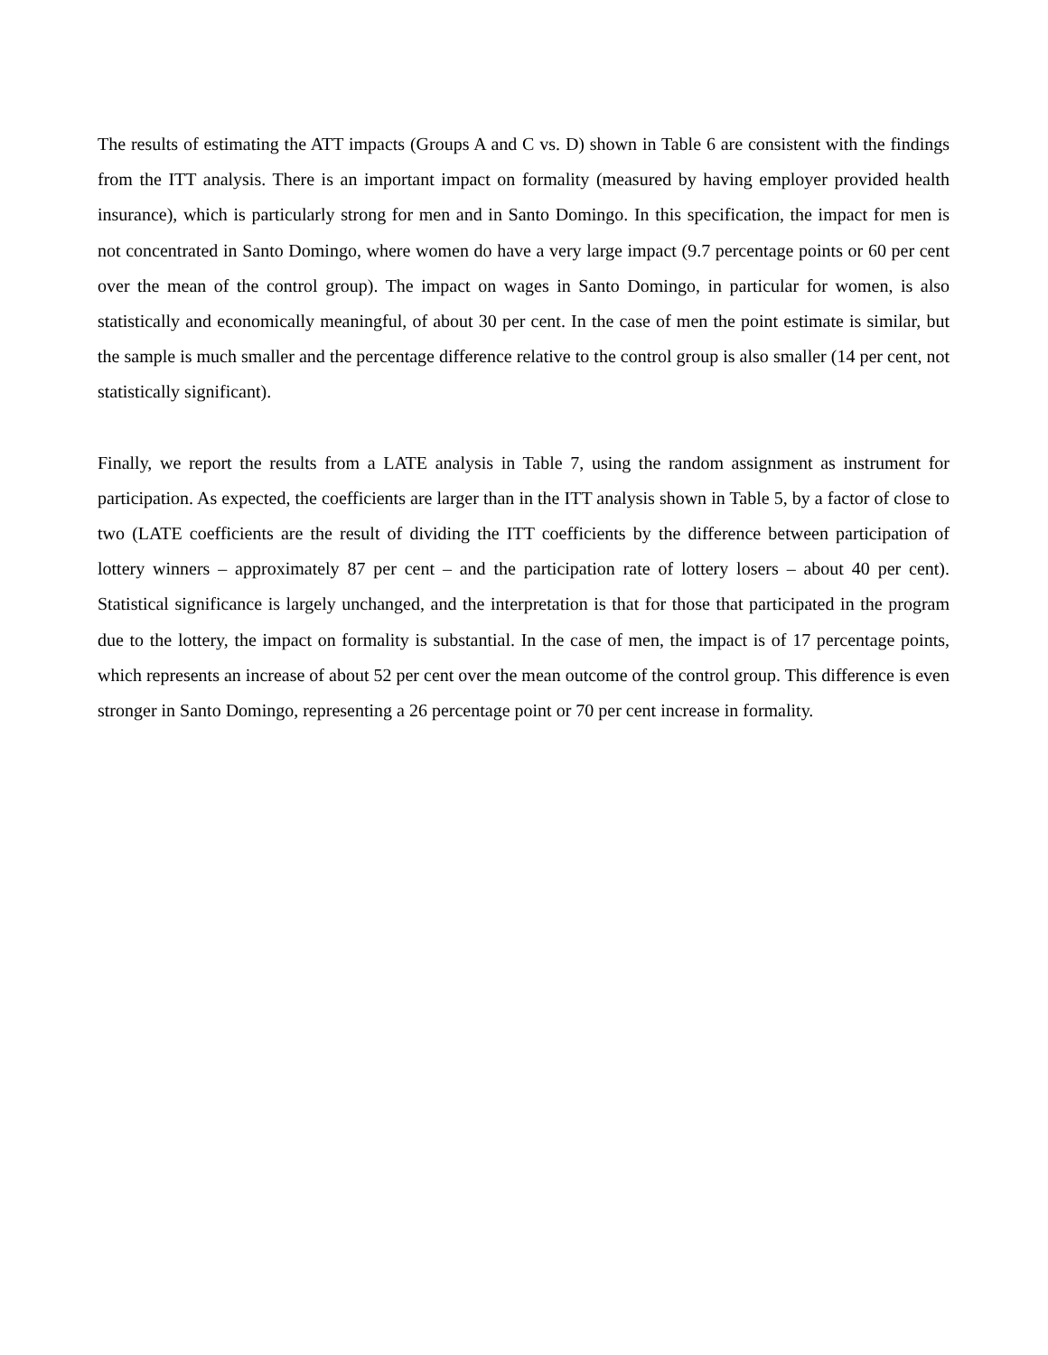The results of estimating the ATT impacts (Groups A and C vs. D) shown in Table 6 are consistent with the findings from the ITT analysis. There is an important impact on formality (measured by having employer provided health insurance), which is particularly strong for men and in Santo Domingo. In this specification, the impact for men is not concentrated in Santo Domingo, where women do have a very large impact (9.7 percentage points or 60 per cent over the mean of the control group). The impact on wages in Santo Domingo, in particular for women, is also statistically and economically meaningful, of about 30 per cent. In the case of men the point estimate is similar, but the sample is much smaller and the percentage difference relative to the control group is also smaller (14 per cent, not statistically significant).
Finally, we report the results from a LATE analysis in Table 7, using the random assignment as instrument for participation. As expected, the coefficients are larger than in the ITT analysis shown in Table 5, by a factor of close to two (LATE coefficients are the result of dividing the ITT coefficients by the difference between participation of lottery winners – approximately 87 per cent – and the participation rate of lottery losers – about 40 per cent). Statistical significance is largely unchanged, and the interpretation is that for those that participated in the program due to the lottery, the impact on formality is substantial. In the case of men, the impact is of 17 percentage points, which represents an increase of about 52 per cent over the mean outcome of the control group. This difference is even stronger in Santo Domingo, representing a 26 percentage point or 70 per cent increase in formality.